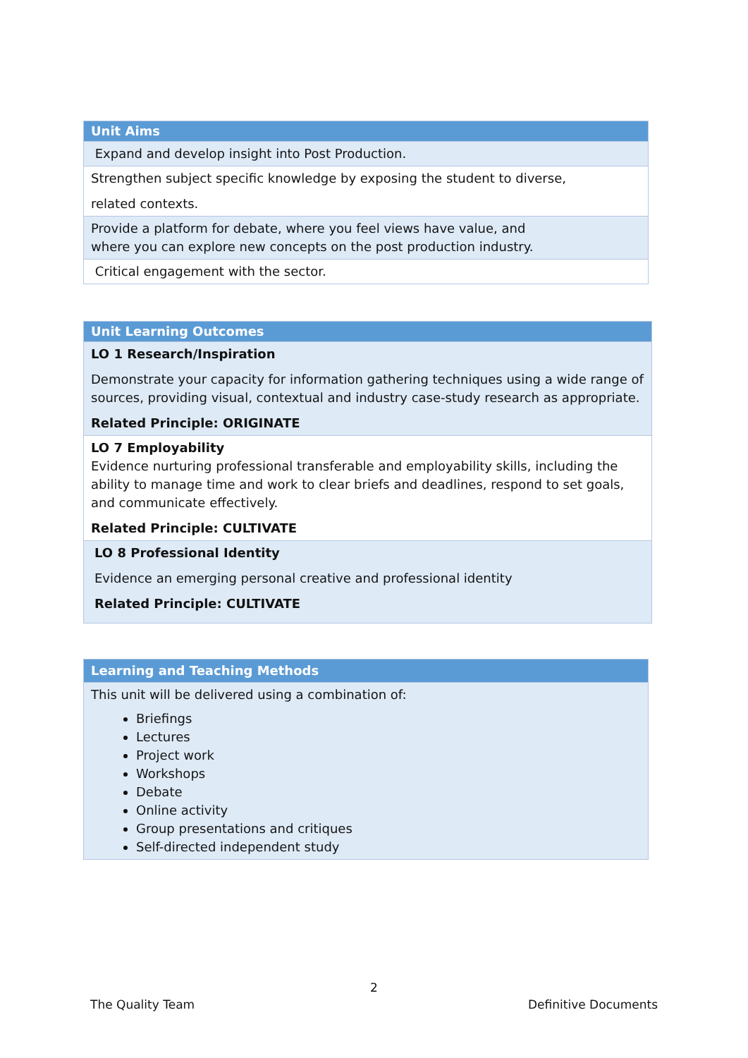| Unit Aims |
| --- |
| Expand and develop insight into Post Production. |
| Strengthen subject specific knowledge by exposing the student to diverse, related contexts. |
| Provide a platform for debate, where you feel views have value, and where you can explore new concepts on the post production industry. |
| Critical engagement with the sector. |
| Unit Learning Outcomes |
| --- |
| LO 1 Research/Inspiration Demonstrate your capacity for information gathering techniques using a wide range of sources, providing visual, contextual and industry case-study research as appropriate. Related Principle: ORIGINATE |
| LO 7 Employability Evidence nurturing professional transferable and employability skills, including the ability to manage time and work to clear briefs and deadlines, respond to set goals, and communicate effectively. Related Principle: CULTIVATE |
| LO 8 Professional Identity Evidence an emerging personal creative and professional identity Related Principle: CULTIVATE |
| Learning and Teaching Methods |
| --- |
| This unit will be delivered using a combination of: Briefings Lectures Project work Workshops Debate Online activity Group presentations and critiques Self-directed independent study |
2
The Quality Team Definitive Documents